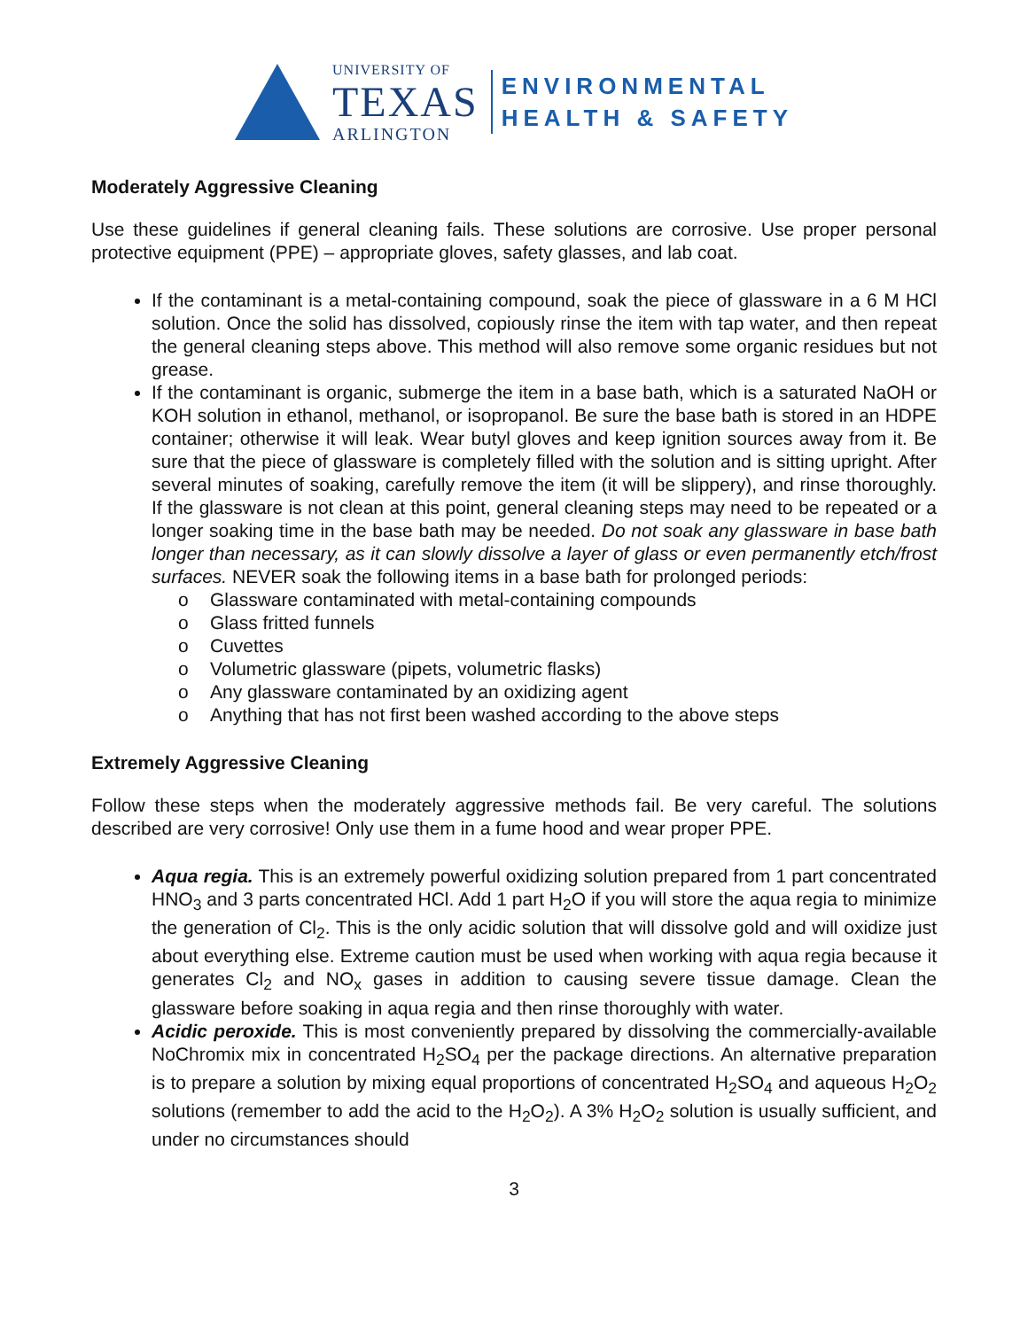UNIVERSITY OF
TEXAS
ARLINGTON
ENVIRONMENTAL
HEALTH & SAFETY
Moderately Aggressive Cleaning
Use these guidelines if general cleaning fails. These solutions are corrosive. Use proper personal protective equipment (PPE) – appropriate gloves, safety glasses, and lab coat.
If the contaminant is a metal-containing compound, soak the piece of glassware in a 6 M HCl solution. Once the solid has dissolved, copiously rinse the item with tap water, and then repeat the general cleaning steps above. This method will also remove some organic residues but not grease.
If the contaminant is organic, submerge the item in a base bath, which is a saturated NaOH or KOH solution in ethanol, methanol, or isopropanol. Be sure the base bath is stored in an HDPE container; otherwise it will leak. Wear butyl gloves and keep ignition sources away from it. Be sure that the piece of glassware is completely filled with the solution and is sitting upright. After several minutes of soaking, carefully remove the item (it will be slippery), and rinse thoroughly. If the glassware is not clean at this point, general cleaning steps may need to be repeated or a longer soaking time in the base bath may be needed. Do not soak any glassware in base bath longer than necessary, as it can slowly dissolve a layer of glass or even permanently etch/frost surfaces. NEVER soak the following items in a base bath for prolonged periods:
o Glassware contaminated with metal-containing compounds
o Glass fritted funnels
o Cuvettes
o Volumetric glassware (pipets, volumetric flasks)
o Any glassware contaminated by an oxidizing agent
o Anything that has not first been washed according to the above steps
Extremely Aggressive Cleaning
Follow these steps when the moderately aggressive methods fail. Be very careful. The solutions described are very corrosive! Only use them in a fume hood and wear proper PPE.
Aqua regia. This is an extremely powerful oxidizing solution prepared from 1 part concentrated HNO<sub>3</sub> and 3 parts concentrated HCl. Add 1 part H<sub>2</sub>O if you will store the aqua regia to minimize the generation of Cl<sub>2</sub>. This is the only acidic solution that will dissolve gold and will oxidize just about everything else. Extreme caution must be used when working with aqua regia because it generates Cl<sub>2</sub> and NO<sub>x</sub> gases in addition to causing severe tissue damage. Clean the glassware before soaking in aqua regia and then rinse thoroughly with water.
Acidic peroxide. This is most conveniently prepared by dissolving the commercially-available NoChromix mix in concentrated H<sub>2</sub>SO<sub>4</sub> per the package directions. An alternative preparation is to prepare a solution by mixing equal proportions of concentrated H<sub>2</sub>SO<sub>4</sub> and aqueous H<sub>2</sub>O<sub>2</sub> solutions (remember to add the acid to the H<sub>2</sub>O<sub>2</sub>). A 3% H<sub>2</sub>O<sub>2</sub> solution is usually sufficient, and under no circumstances should
3